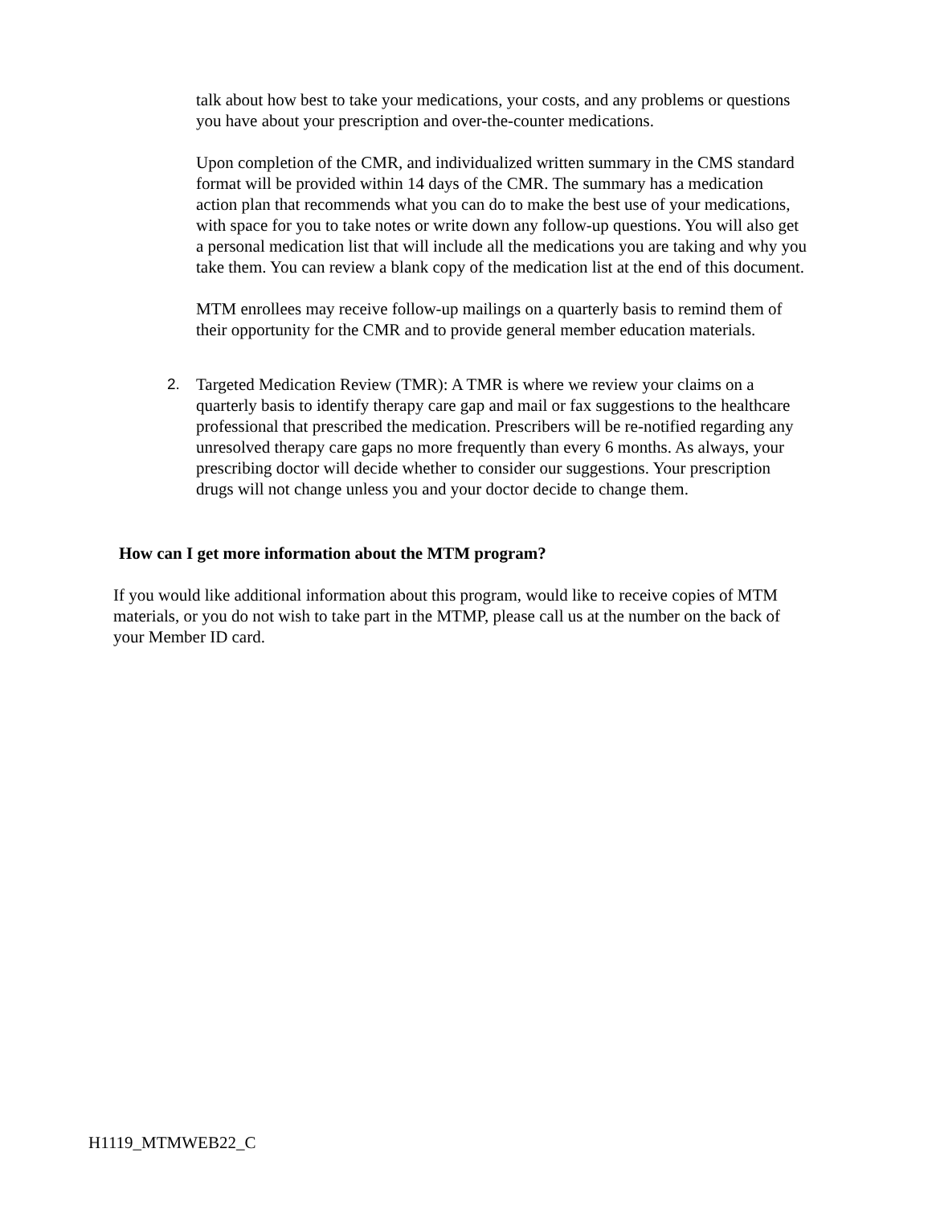talk about how best to take your medications, your costs, and any problems or questions you have about your prescription and over-the-counter medications.
Upon completion of the CMR, and individualized written summary in the CMS standard format will be provided within 14 days of the CMR. The summary has a medication action plan that recommends what you can do to make the best use of your medications, with space for you to take notes or write down any follow-up questions. You will also get a personal medication list that will include all the medications you are taking and why you take them. You can review a blank copy of the medication list at the end of this document.
MTM enrollees may receive follow-up mailings on a quarterly basis to remind them of their opportunity for the CMR and to provide general member education materials.
2. Targeted Medication Review (TMR): A TMR is where we review your claims on a quarterly basis to identify therapy care gap and mail or fax suggestions to the healthcare professional that prescribed the medication. Prescribers will be re-notified regarding any unresolved therapy care gaps no more frequently than every 6 months. As always, your prescribing doctor will decide whether to consider our suggestions. Your prescription drugs will not change unless you and your doctor decide to change them.
How can I get more information about the MTM program?
If you would like additional information about this program, would like to receive copies of MTM materials, or you do not wish to take part in the MTMP, please call us at the number on the back of your Member ID card.
H1119_MTMWEB22_C